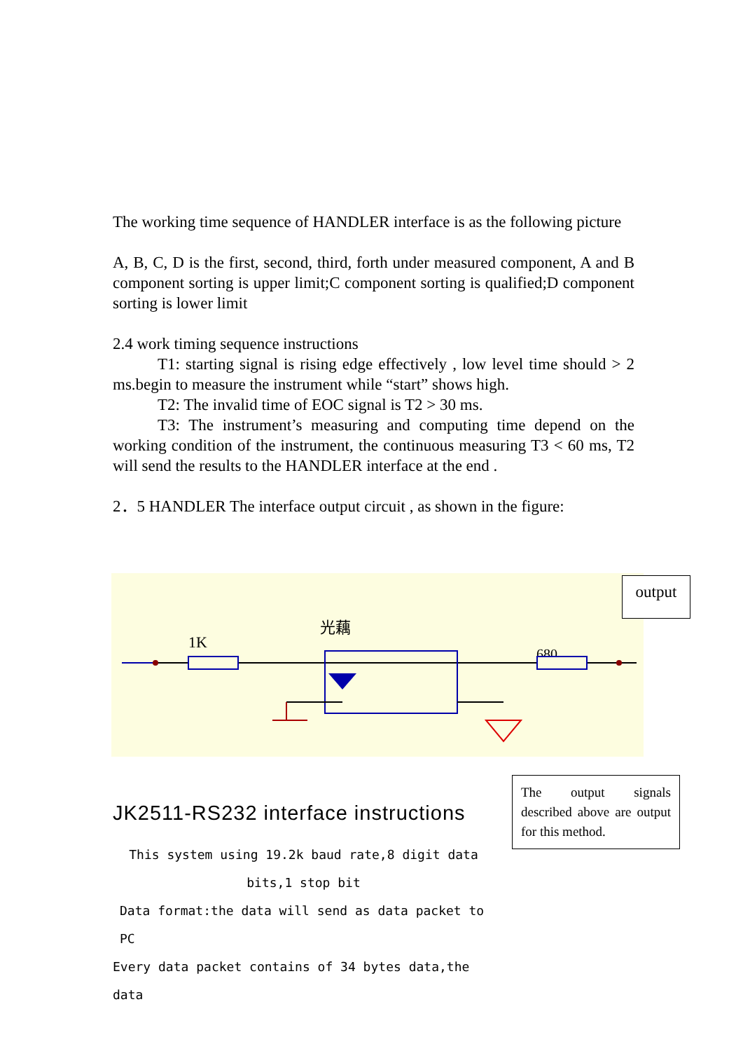The working time sequence of HANDLER interface is as the following picture
A, B, C, D is the first, second, third, forth under measured component, A and B component sorting is upper limit;C component sorting is qualified;D component sorting is lower limit
2.4 work timing sequence instructions
T1: starting signal is rising edge effectively , low level time should > 2 ms.begin to measure the instrument while “start” shows high.
T2: The invalid time of EOC signal is T2 > 30 ms.
T3: The instrument’s measuring and computing time depend on the working condition of the instrument, the continuous measuring T3 < 60 ms, T2 will send the results to the HANDLER interface at the end .
2．5 HANDLER The interface output circuit , as shown in the figure:
1K
光藕
680
output
The output signals described above are output for this method.
JK2511-RS232 interface instructions
This system using 19.2k baud rate,8 digit data bits,1 stop bit
Data format:the data will send as data packet to PC
Every data packet contains of 34 bytes data,the data